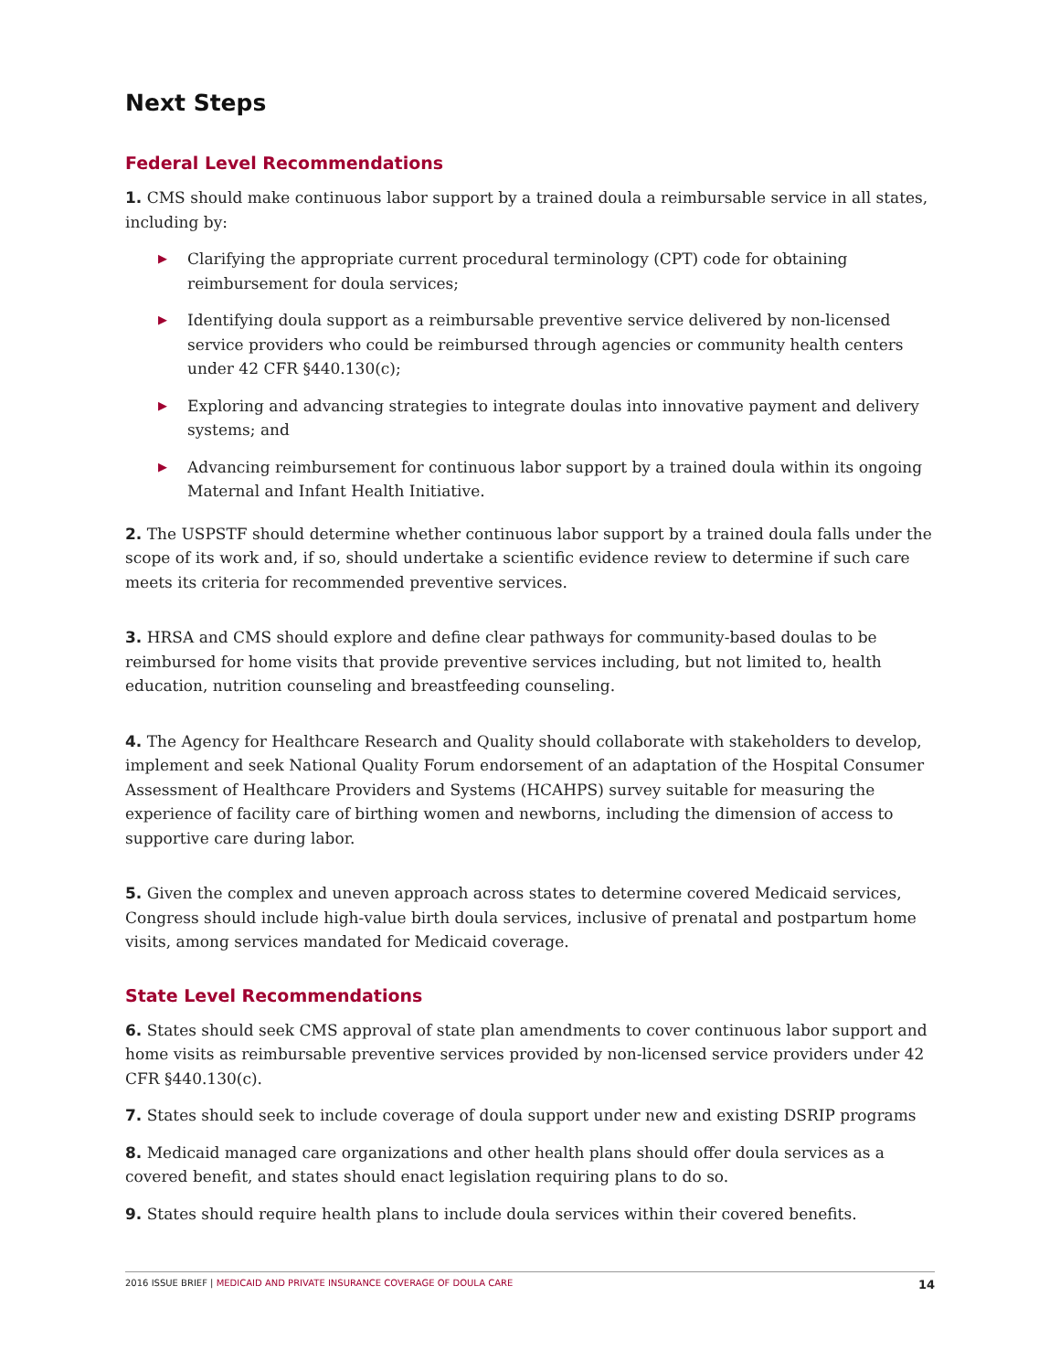Next Steps
Federal Level Recommendations
1. CMS should make continuous labor support by a trained doula a reimbursable service in all states, including by:
▶ Clarifying the appropriate current procedural terminology (CPT) code for obtaining reimbursement for doula services;
▶ Identifying doula support as a reimbursable preventive service delivered by non-licensed service providers who could be reimbursed through agencies or community health centers under 42 CFR §440.130(c);
▶ Exploring and advancing strategies to integrate doulas into innovative payment and delivery systems; and
▶ Advancing reimbursement for continuous labor support by a trained doula within its ongoing Maternal and Infant Health Initiative.
2. The USPSTF should determine whether continuous labor support by a trained doula falls under the scope of its work and, if so, should undertake a scientific evidence review to determine if such care meets its criteria for recommended preventive services.
3. HRSA and CMS should explore and define clear pathways for community-based doulas to be reimbursed for home visits that provide preventive services including, but not limited to, health education, nutrition counseling and breastfeeding counseling.
4. The Agency for Healthcare Research and Quality should collaborate with stakeholders to develop, implement and seek National Quality Forum endorsement of an adaptation of the Hospital Consumer Assessment of Healthcare Providers and Systems (HCAHPS) survey suitable for measuring the experience of facility care of birthing women and newborns, including the dimension of access to supportive care during labor.
5. Given the complex and uneven approach across states to determine covered Medicaid services, Congress should include high-value birth doula services, inclusive of prenatal and postpartum home visits, among services mandated for Medicaid coverage.
State Level Recommendations
6. States should seek CMS approval of state plan amendments to cover continuous labor support and home visits as reimbursable preventive services provided by non-licensed service providers under 42 CFR §440.130(c).
7. States should seek to include coverage of doula support under new and existing DSRIP programs
8. Medicaid managed care organizations and other health plans should offer doula services as a covered benefit, and states should enact legislation requiring plans to do so.
9. States should require health plans to include doula services within their covered benefits.
2016 ISSUE BRIEF | MEDICAID AND PRIVATE INSURANCE COVERAGE OF DOULA CARE 14